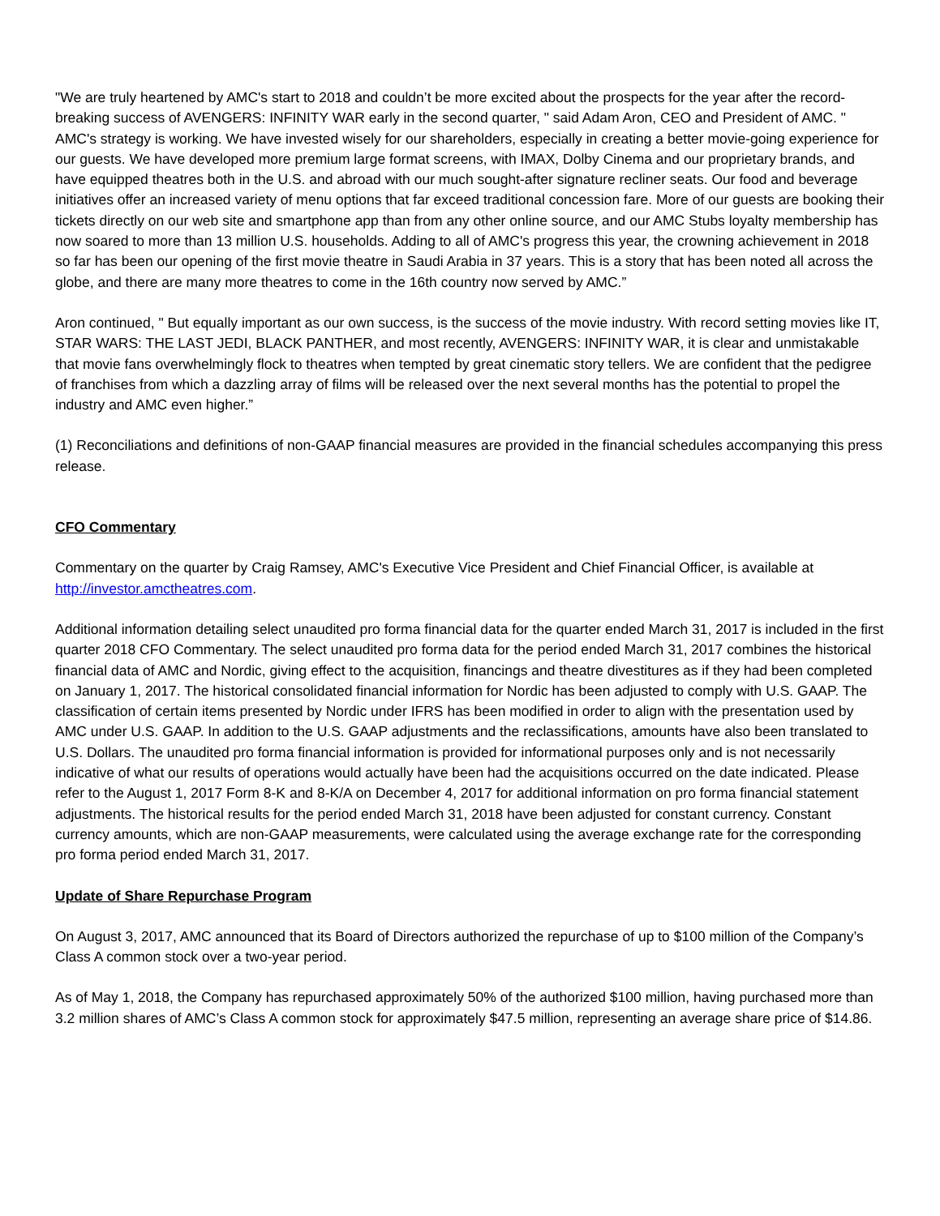"We are truly heartened by AMC's start to 2018 and couldn’t be more excited about the prospects for the year after the record-breaking success of AVENGERS: INFINITY WAR early in the second quarter, " said Adam Aron, CEO and President of AMC. " AMC's strategy is working. We have invested wisely for our shareholders, especially in creating a better movie-going experience for our guests. We have developed more premium large format screens, with IMAX, Dolby Cinema and our proprietary brands, and have equipped theatres both in the U.S. and abroad with our much sought-after signature recliner seats. Our food and beverage initiatives offer an increased variety of menu options that far exceed traditional concession fare. More of our guests are booking their tickets directly on our web site and smartphone app than from any other online source, and our AMC Stubs loyalty membership has now soared to more than 13 million U.S. households. Adding to all of AMC's progress this year, the crowning achievement in 2018 so far has been our opening of the first movie theatre in Saudi Arabia in 37 years. This is a story that has been noted all across the globe, and there are many more theatres to come in the 16th country now served by AMC.”
Aron continued, " But equally important as our own success, is the success of the movie industry. With record setting movies like IT, STAR WARS: THE LAST JEDI, BLACK PANTHER, and most recently, AVENGERS: INFINITY WAR, it is clear and unmistakable that movie fans overwhelmingly flock to theatres when tempted by great cinematic story tellers. We are confident that the pedigree of franchises from which a dazzling array of films will be released over the next several months has the potential to propel the industry and AMC even higher.”
(1) Reconciliations and definitions of non-GAAP financial measures are provided in the financial schedules accompanying this press release.
CFO Commentary
Commentary on the quarter by Craig Ramsey, AMC's Executive Vice President and Chief Financial Officer, is available at http://investor.amctheatres.com.
Additional information detailing select unaudited pro forma financial data for the quarter ended March 31, 2017 is included in the first quarter 2018 CFO Commentary. The select unaudited pro forma data for the period ended March 31, 2017 combines the historical financial data of AMC and Nordic, giving effect to the acquisition, financings and theatre divestitures as if they had been completed on January 1, 2017. The historical consolidated financial information for Nordic has been adjusted to comply with U.S. GAAP. The classification of certain items presented by Nordic under IFRS has been modified in order to align with the presentation used by AMC under U.S. GAAP. In addition to the U.S. GAAP adjustments and the reclassifications, amounts have also been translated to U.S. Dollars. The unaudited pro forma financial information is provided for informational purposes only and is not necessarily indicative of what our results of operations would actually have been had the acquisitions occurred on the date indicated. Please refer to the August 1, 2017 Form 8-K and 8-K/A on December 4, 2017 for additional information on pro forma financial statement adjustments. The historical results for the period ended March 31, 2018 have been adjusted for constant currency. Constant currency amounts, which are non-GAAP measurements, were calculated using the average exchange rate for the corresponding pro forma period ended March 31, 2017.
Update of Share Repurchase Program
On August 3, 2017, AMC announced that its Board of Directors authorized the repurchase of up to $100 million of the Company’s Class A common stock over a two-year period.
As of May 1, 2018, the Company has repurchased approximately 50% of the authorized $100 million, having purchased more than 3.2 million shares of AMC’s Class A common stock for approximately $47.5 million, representing an average share price of $14.86.